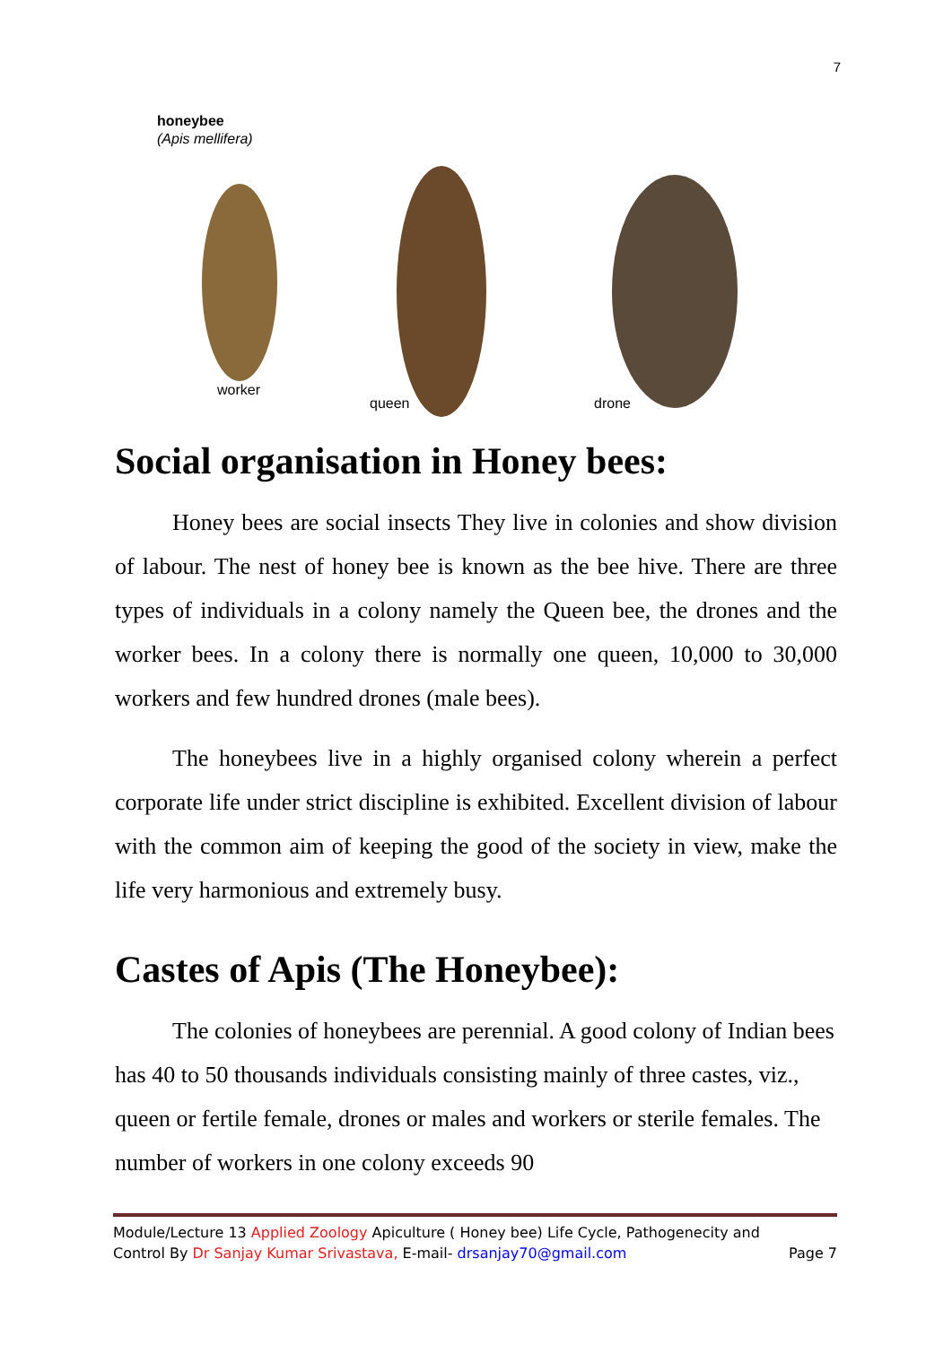7
honeybee
(Apis mellifera)
worker
queen
drone
Social organisation in Honey bees:
Honey bees are social insects They live in colonies and show division of labour. The nest of honey bee is known as the bee hive. There are three types of individuals in a colony namely the Queen bee, the drones and the worker bees. In a colony there is normally one queen, 10,000 to 30,000 workers and few hundred drones (male bees).
The honeybees live in a highly organised colony wherein a perfect corporate life under strict discipline is exhibited. Excellent division of labour with the common aim of keeping the good of the society in view, make the life very harmonious and extremely busy.
Castes of Apis (The Honeybee):
The colonies of honeybees are perennial. A good colony of Indian bees has 40 to 50 thousands individuals consisting mainly of three castes, viz., queen or fertile female, drones or males and workers or sterile females. The number of workers in one colony exceeds 90
Module/Lecture 13 Applied Zoology Apiculture ( Honey bee) Life Cycle, Pathogenecity and
Control By Dr Sanjay Kumar Srivastava, E-mail- drsanjay70@gmail.com Page 7